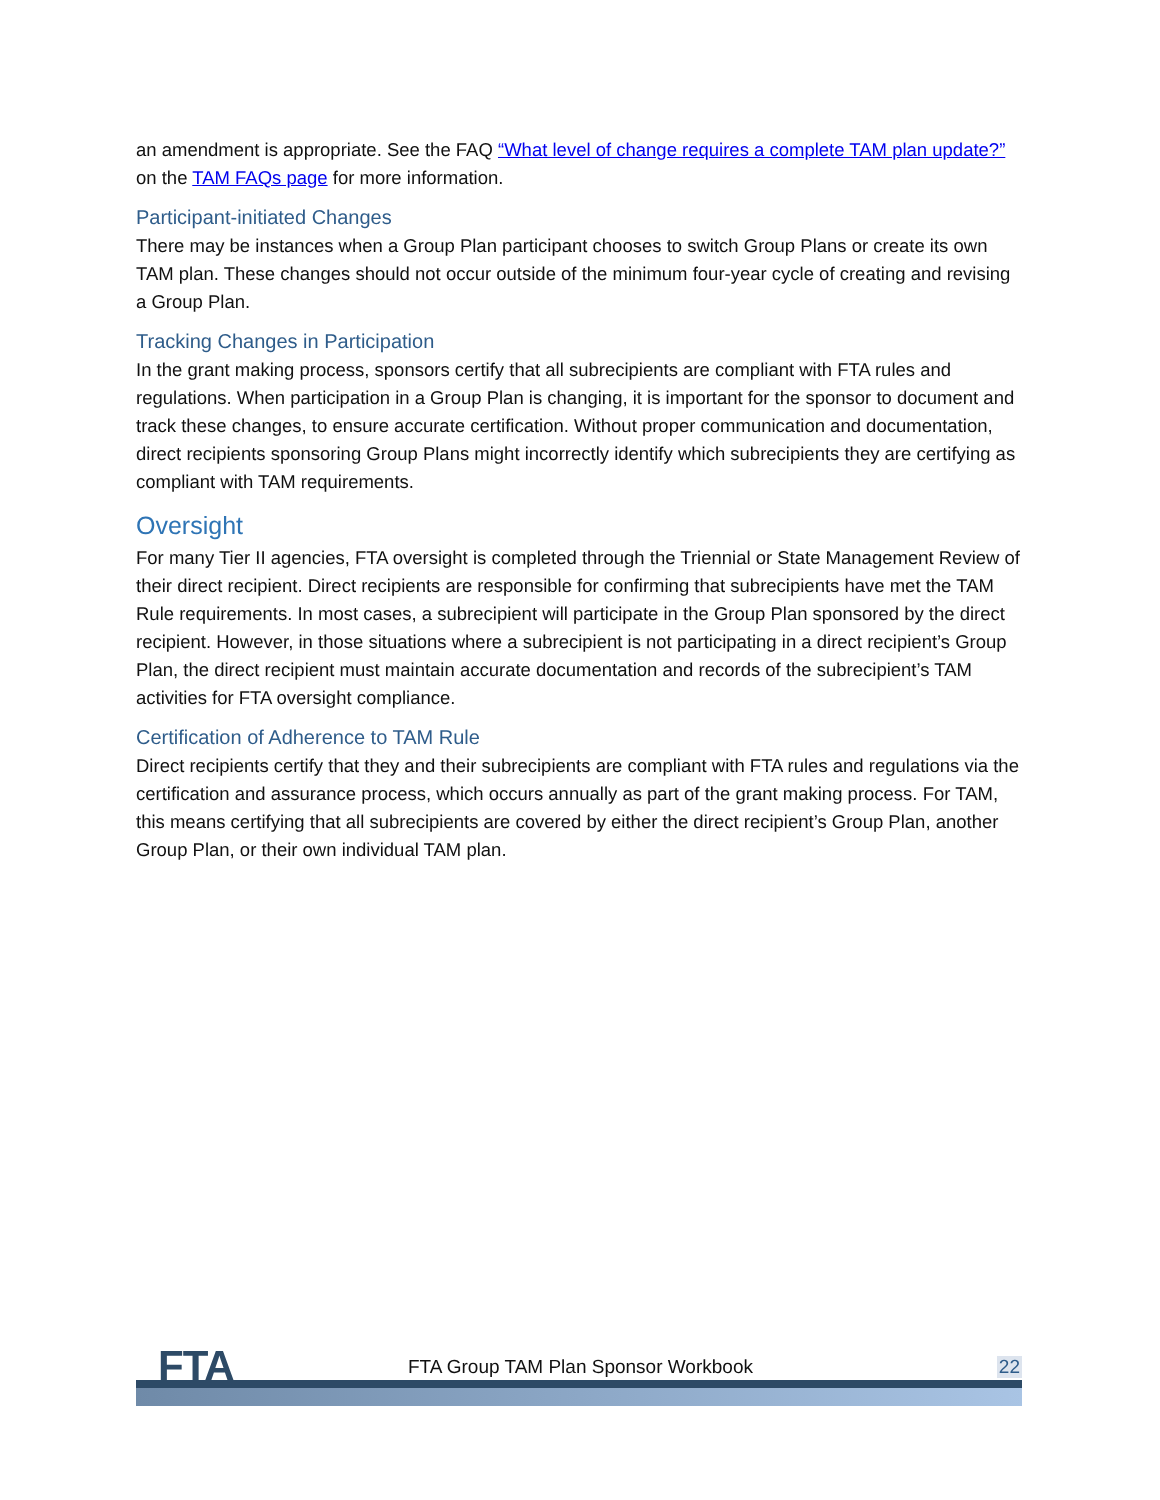an amendment is appropriate. See the FAQ “What level of change requires a complete TAM plan update?” on the TAM FAQs page for more information.
Participant-initiated Changes
There may be instances when a Group Plan participant chooses to switch Group Plans or create its own TAM plan. These changes should not occur outside of the minimum four-year cycle of creating and revising a Group Plan.
Tracking Changes in Participation
In the grant making process, sponsors certify that all subrecipients are compliant with FTA rules and regulations. When participation in a Group Plan is changing, it is important for the sponsor to document and track these changes, to ensure accurate certification. Without proper communication and documentation, direct recipients sponsoring Group Plans might incorrectly identify which subrecipients they are certifying as compliant with TAM requirements.
Oversight
For many Tier II agencies, FTA oversight is completed through the Triennial or State Management Review of their direct recipient. Direct recipients are responsible for confirming that subrecipients have met the TAM Rule requirements. In most cases, a subrecipient will participate in the Group Plan sponsored by the direct recipient. However, in those situations where a subrecipient is not participating in a direct recipient’s Group Plan, the direct recipient must maintain accurate documentation and records of the subrecipient’s TAM activities for FTA oversight compliance.
Certification of Adherence to TAM Rule
Direct recipients certify that they and their subrecipients are compliant with FTA rules and regulations via the certification and assurance process, which occurs annually as part of the grant making process. For TAM, this means certifying that all subrecipients are covered by either the direct recipient’s Group Plan, another Group Plan, or their own individual TAM plan.
FTA
FTA Group TAM Plan Sponsor Workbook
22